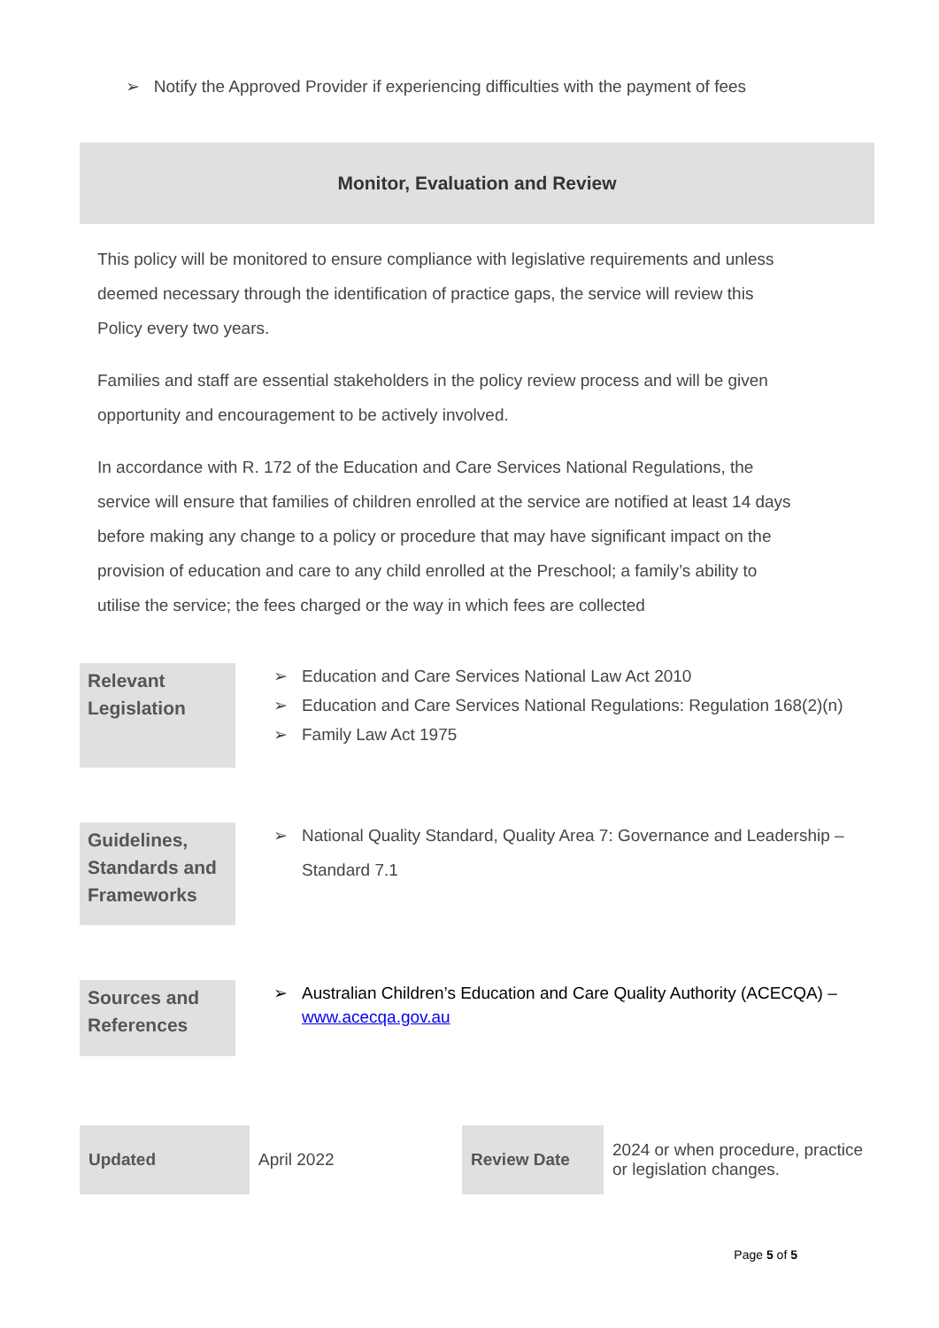➢ Notify the Approved Provider if experiencing difficulties with the payment of fees
Monitor, Evaluation and Review
This policy will be monitored to ensure compliance with legislative requirements and unless deemed necessary through the identification of practice gaps, the service will review this Policy every two years.
Families and staff are essential stakeholders in the policy review process and will be given opportunity and encouragement to be actively involved.
In accordance with R. 172 of the Education and Care Services National Regulations, the service will ensure that families of children enrolled at the service are notified at least 14 days before making any change to a policy or procedure that may have significant impact on the provision of education and care to any child enrolled at the Preschool; a family’s ability to utilise the service; the fees charged or the way in which fees are collected
| Relevant Legislation | ➢ Education and Care Services National Law Act 2010 ➢ Education and Care Services National Regulations: Regulation 168(2)(n) ➢ Family Law Act 1975 |
| Guidelines, Standards and Frameworks | ➢ National Quality Standard, Quality Area 7: Governance and Leadership – Standard 7.1 |
| Sources and References | ➢ Australian Children’s Education and Care Quality Authority (ACECQA) – www.acecqa.gov.au |
| Updated | April 2022 | Review Date | 2024 or when procedure, practice or legislation changes. |
Page 5 of 5